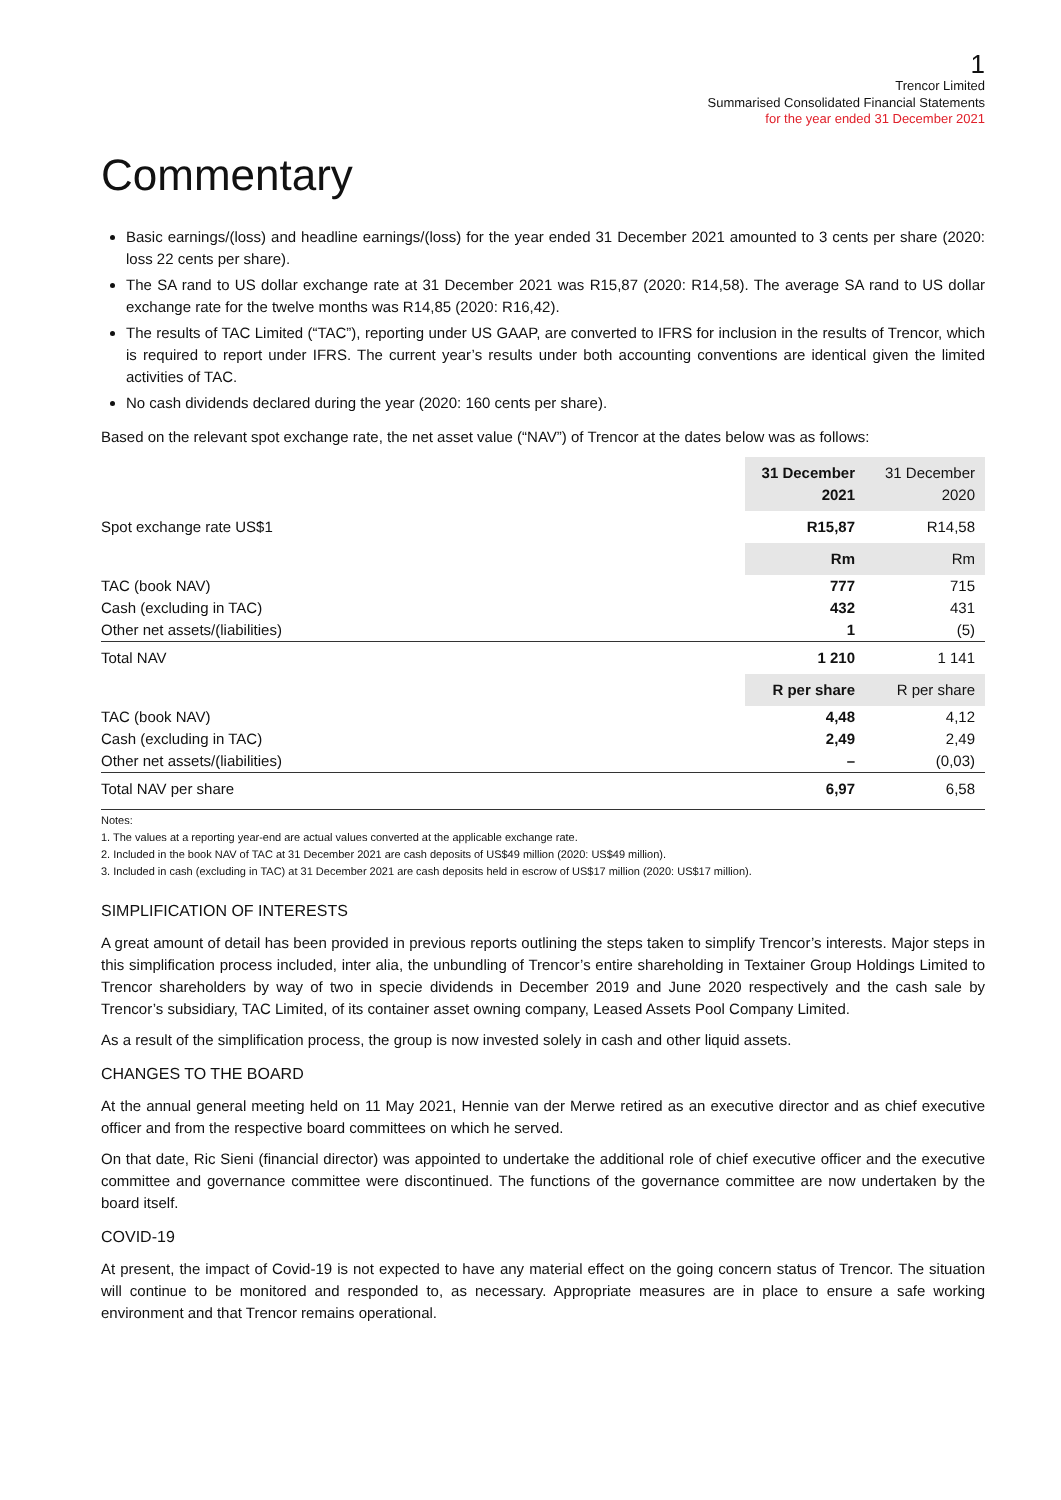1
Trencor Limited
Summarised Consolidated Financial Statements
for the year ended 31 December 2021
Commentary
Basic earnings/(loss) and headline earnings/(loss) for the year ended 31 December 2021 amounted to 3 cents per share (2020: loss 22 cents per share).
The SA rand to US dollar exchange rate at 31 December 2021 was R15,87 (2020: R14,58). The average SA rand to US dollar exchange rate for the twelve months was R14,85 (2020: R16,42).
The results of TAC Limited (“TAC”), reporting under US GAAP, are converted to IFRS for inclusion in the results of Trencor, which is required to report under IFRS. The current year’s results under both accounting conventions are identical given the limited activities of TAC.
No cash dividends declared during the year (2020: 160 cents per share).
Based on the relevant spot exchange rate, the net asset value (“NAV”) of Trencor at the dates below was as follows:
| | 31 December 2021 | 31 December 2020 |
| --- | --- | --- |
| Spot exchange rate US$1 | R15,87 | R14,58 |
| | Rm | Rm |
| TAC (book NAV) | 777 | 715 |
| Cash (excluding in TAC) | 432 | 431 |
| Other net assets/(liabilities) | 1 | (5) |
| Total NAV | 1 210 | 1 141 |
| | R per share | R per share |
| TAC (book NAV) | 4,48 | 4,12 |
| Cash (excluding in TAC) | 2,49 | 2,49 |
| Other net assets/(liabilities) | – | (0,03) |
| Total NAV per share | 6,97 | 6,58 |
Notes:
1. The values at a reporting year-end are actual values converted at the applicable exchange rate.
2. Included in the book NAV of TAC at 31 December 2021 are cash deposits of US$49 million (2020: US$49 million).
3. Included in cash (excluding in TAC) at 31 December 2021 are cash deposits held in escrow of US$17 million (2020: US$17 million).
SIMPLIFICATION OF INTERESTS
A great amount of detail has been provided in previous reports outlining the steps taken to simplify Trencor’s interests. Major steps in this simplification process included, inter alia, the unbundling of Trencor’s entire shareholding in Textainer Group Holdings Limited to Trencor shareholders by way of two in specie dividends in December 2019 and June 2020 respectively and the cash sale by Trencor’s subsidiary, TAC Limited, of its container asset owning company, Leased Assets Pool Company Limited.
As a result of the simplification process, the group is now invested solely in cash and other liquid assets.
CHANGES TO THE BOARD
At the annual general meeting held on 11 May 2021, Hennie van der Merwe retired as an executive director and as chief executive officer and from the respective board committees on which he served.
On that date, Ric Sieni (financial director) was appointed to undertake the additional role of chief executive officer and the executive committee and governance committee were discontinued. The functions of the governance committee are now undertaken by the board itself.
COVID-19
At present, the impact of Covid-19 is not expected to have any material effect on the going concern status of Trencor. The situation will continue to be monitored and responded to, as necessary. Appropriate measures are in place to ensure a safe working environment and that Trencor remains operational.